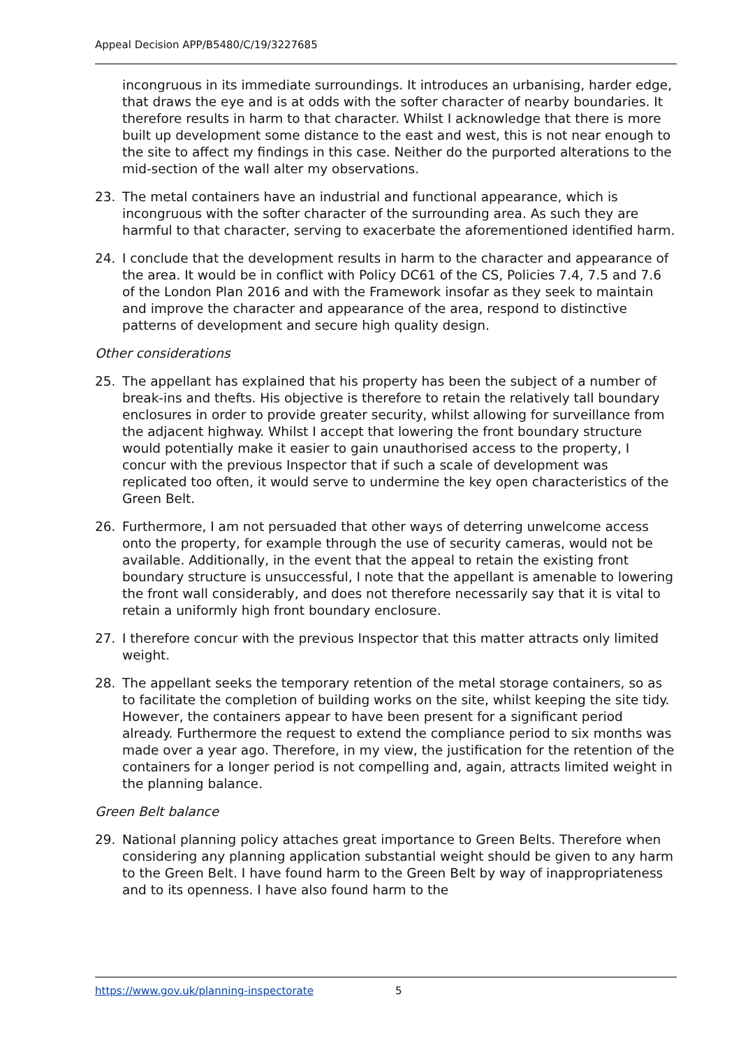Appeal Decision APP/B5480/C/19/3227685
incongruous in its immediate surroundings. It introduces an urbanising, harder edge, that draws the eye and is at odds with the softer character of nearby boundaries. It therefore results in harm to that character. Whilst I acknowledge that there is more built up development some distance to the east and west, this is not near enough to the site to affect my findings in this case. Neither do the purported alterations to the mid-section of the wall alter my observations.
23. The metal containers have an industrial and functional appearance, which is incongruous with the softer character of the surrounding area. As such they are harmful to that character, serving to exacerbate the aforementioned identified harm.
24. I conclude that the development results in harm to the character and appearance of the area. It would be in conflict with Policy DC61 of the CS, Policies 7.4, 7.5 and 7.6 of the London Plan 2016 and with the Framework insofar as they seek to maintain and improve the character and appearance of the area, respond to distinctive patterns of development and secure high quality design.
Other considerations
25. The appellant has explained that his property has been the subject of a number of break-ins and thefts. His objective is therefore to retain the relatively tall boundary enclosures in order to provide greater security, whilst allowing for surveillance from the adjacent highway. Whilst I accept that lowering the front boundary structure would potentially make it easier to gain unauthorised access to the property, I concur with the previous Inspector that if such a scale of development was replicated too often, it would serve to undermine the key open characteristics of the Green Belt.
26. Furthermore, I am not persuaded that other ways of deterring unwelcome access onto the property, for example through the use of security cameras, would not be available. Additionally, in the event that the appeal to retain the existing front boundary structure is unsuccessful, I note that the appellant is amenable to lowering the front wall considerably, and does not therefore necessarily say that it is vital to retain a uniformly high front boundary enclosure.
27. I therefore concur with the previous Inspector that this matter attracts only limited weight.
28. The appellant seeks the temporary retention of the metal storage containers, so as to facilitate the completion of building works on the site, whilst keeping the site tidy. However, the containers appear to have been present for a significant period already. Furthermore the request to extend the compliance period to six months was made over a year ago. Therefore, in my view, the justification for the retention of the containers for a longer period is not compelling and, again, attracts limited weight in the planning balance.
Green Belt balance
29. National planning policy attaches great importance to Green Belts. Therefore when considering any planning application substantial weight should be given to any harm to the Green Belt. I have found harm to the Green Belt by way of inappropriateness and to its openness. I have also found harm to the
https://www.gov.uk/planning-inspectorate 5